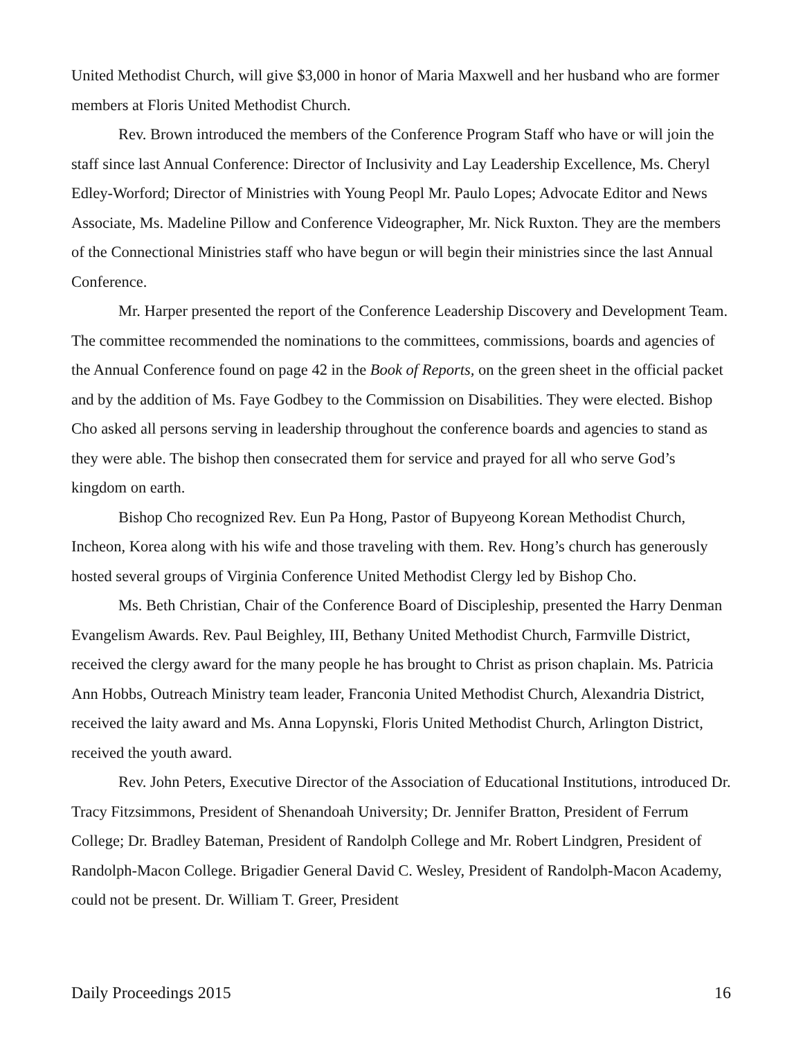United Methodist Church, will give $3,000 in honor of Maria Maxwell and her husband who are former members at Floris United Methodist Church.
Rev. Brown introduced the members of the Conference Program Staff who have or will join the staff since last Annual Conference: Director of Inclusivity and Lay Leadership Excellence, Ms. Cheryl Edley-Worford; Director of Ministries with Young Peopl Mr. Paulo Lopes; Advocate Editor and News Associate, Ms. Madeline Pillow and Conference Videographer, Mr. Nick Ruxton. They are the members of the Connectional Ministries staff who have begun or will begin their ministries since the last Annual Conference.
Mr. Harper presented the report of the Conference Leadership Discovery and Development Team. The committee recommended the nominations to the committees, commissions, boards and agencies of the Annual Conference found on page 42 in the Book of Reports, on the green sheet in the official packet and by the addition of Ms. Faye Godbey to the Commission on Disabilities. They were elected. Bishop Cho asked all persons serving in leadership throughout the conference boards and agencies to stand as they were able. The bishop then consecrated them for service and prayed for all who serve God’s kingdom on earth.
Bishop Cho recognized Rev. Eun Pa Hong, Pastor of Bupyeong Korean Methodist Church, Incheon, Korea along with his wife and those traveling with them. Rev. Hong’s church has generously hosted several groups of Virginia Conference United Methodist Clergy led by Bishop Cho.
Ms. Beth Christian, Chair of the Conference Board of Discipleship, presented the Harry Denman Evangelism Awards. Rev. Paul Beighley, III, Bethany United Methodist Church, Farmville District, received the clergy award for the many people he has brought to Christ as prison chaplain. Ms. Patricia Ann Hobbs, Outreach Ministry team leader, Franconia United Methodist Church, Alexandria District, received the laity award and Ms. Anna Lopynski, Floris United Methodist Church, Arlington District, received the youth award.
Rev. John Peters, Executive Director of the Association of Educational Institutions, introduced Dr. Tracy Fitzsimmons, President of Shenandoah University; Dr. Jennifer Bratton, President of Ferrum College; Dr. Bradley Bateman, President of Randolph College and Mr. Robert Lindgren, President of Randolph-Macon College. Brigadier General David C. Wesley, President of Randolph-Macon Academy, could not be present. Dr. William T. Greer, President
Daily Proceedings 2015 16